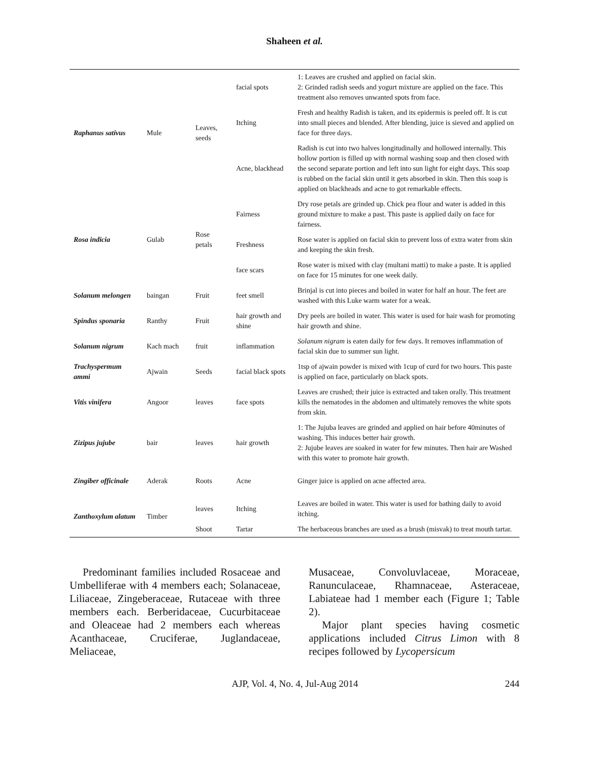Shaheen et al.
| Raphanus sativus | Mule | Leaves, seeds | facial spots | 1: Leaves are crushed and applied on facial skin. 2: Grinded radish seeds and yogurt mixture are applied on the face. This treatment also removes unwanted spots from face. |
| | | | Itching | Fresh and healthy Radish is taken, and its epidermis is peeled off. It is cut into small pieces and blended. After blending, juice is sieved and applied on face for three days. |
| | | | Acne, blackhead | Radish is cut into two halves longitudinally and hollowed internally. This hollow portion is filled up with normal washing soap and then closed with the second separate portion and left into sun light for eight days. This soap is rubbed on the facial skin until it gets absorbed in skin. Then this soap is applied on blackheads and acne to got remarkable effects. |
| Rosa indicia | Gulab | Rose petals | Fairness | Dry rose petals are grinded up. Chick pea flour and water is added in this ground mixture to make a past. This paste is applied daily on face for fairness. |
| | | | Freshness | Rose water is applied on facial skin to prevent loss of extra water from skin and keeping the skin fresh. |
| | | | face scars | Rose water is mixed with clay (multani matti) to make a paste. It is applied on face for 15 minutes for one week daily. |
| Solanum melongen | baingan | Fruit | feet smell | Brinjal is cut into pieces and boiled in water for half an hour. The feet are washed with this Luke warm water for a weak. |
| Spindus sponaria | Ranthy | Fruit | hair growth and shine | Dry peels are boiled in water. This water is used for hair wash for promoting hair growth and shine. |
| Solanum nigrum | Kach mach | fruit | inflammation | Solanum nigram is eaten daily for few days. It removes inflammation of facial skin due to summer sun light. |
| Trachyspermum ammi | Ajwain | Seeds | facial black spots | 1tsp of ajwain powder is mixed with 1cup of curd for two hours. This paste is applied on face, particularly on black spots. |
| Vitis vinifera | Angoor | leaves | face spots | Leaves are crushed; their juice is extracted and taken orally. This treatment kills the nematodes in the abdomen and ultimately removes the white spots from skin. |
| Zizipus jujube | bair | leaves | hair growth | 1: The Jujuba leaves are grinded and applied on hair before 40minutes of washing. This induces better hair growth. 2: Jujube leaves are soaked in water for few minutes. Then hair are Washed with this water to promote hair growth. |
| Zingiber officinale | Aderak | Roots | Acne | Ginger juice is applied on acne affected area. |
| Zanthoxylum alatum | Timber | leaves | Itching | Leaves are boiled in water. This water is used for bathing daily to avoid itching. |
| | | Shoot | Tartar | The herbaceous branches are used as a brush (misvak) to treat mouth tartar. |
Predominant families included Rosaceae and Umbelliferae with 4 members each; Solanaceae, Liliaceae, Zingeberaceae, Rutaceae with three members each. Berberidaceae, Cucurbitaceae and Oleaceae had 2 members each whereas Acanthaceae, Cruciferae, Juglandaceae, Meliaceae,
Musaceae, Convoluvlaceae, Moraceae, Ranunculaceae, Rhamnaceae, Asteraceae, Labiateae had 1 member each (Figure 1; Table 2).
Major plant species having cosmetic applications included Citrus Limon with 8 recipes followed by Lycopersicum
AJP, Vol. 4, No. 4, Jul-Aug 2014 244